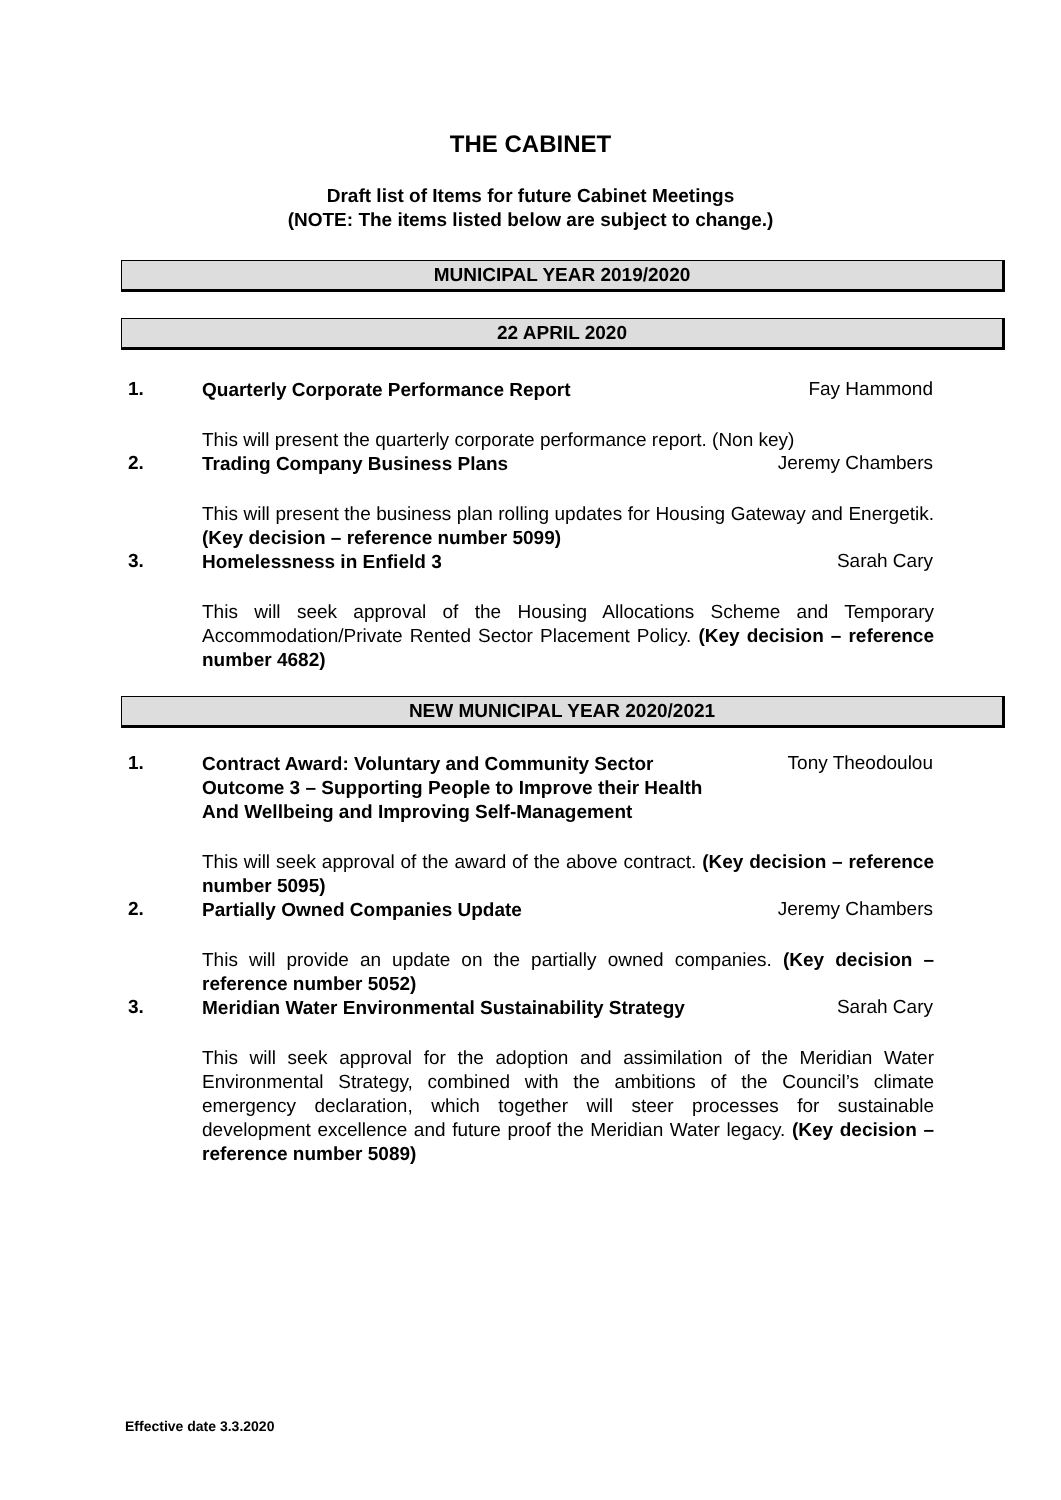THE CABINET
Draft list of Items for future Cabinet Meetings
(NOTE: The items listed below are subject to change.)
MUNICIPAL YEAR 2019/2020
22 APRIL 2020
1.
Quarterly Corporate Performance Report
Fay Hammond
This will present the quarterly corporate performance report. (Non key)
2.
Trading Company Business Plans
Jeremy Chambers
This will present the business plan rolling updates for Housing Gateway and Energetik. (Key decision – reference number 5099)
3.
Homelessness in Enfield 3
Sarah Cary
This will seek approval of the Housing Allocations Scheme and Temporary Accommodation/Private Rented Sector Placement Policy. (Key decision – reference number 4682)
NEW MUNICIPAL YEAR 2020/2021
1.
Contract Award: Voluntary and Community Sector
Outcome 3 – Supporting People to Improve their Health
And Wellbeing and Improving Self-Management
Tony Theodoulou
This will seek approval of the award of the above contract. (Key decision – reference number 5095)
2.
Partially Owned Companies Update
Jeremy Chambers
This will provide an update on the partially owned companies. (Key decision – reference number 5052)
3.
Meridian Water Environmental Sustainability Strategy
Sarah Cary
This will seek approval for the adoption and assimilation of the Meridian Water Environmental Strategy, combined with the ambitions of the Council’s climate emergency declaration, which together will steer processes for sustainable development excellence and future proof the Meridian Water legacy. (Key decision – reference number 5089)
Effective date 3.3.2020